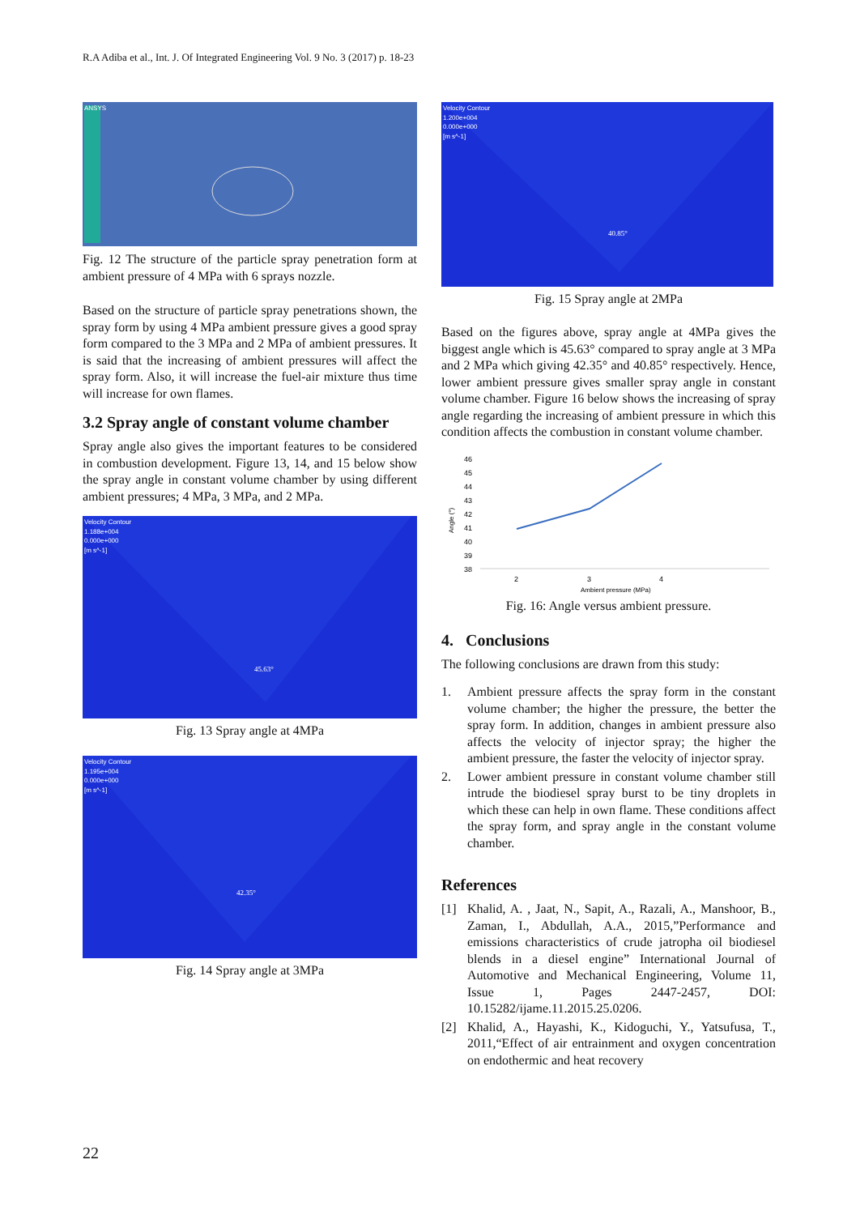R.A Adiba et al., Int. J. Of Integrated Engineering Vol. 9 No. 3 (2017) p. 18-23
ANSYS
Fig. 12 The structure of the particle spray penetration form at ambient pressure of 4 MPa with 6 sprays nozzle.
Based on the structure of particle spray penetrations shown, the spray form by using 4 MPa ambient pressure gives a good spray form compared to the 3 MPa and 2 MPa of ambient pressures. It is said that the increasing of ambient pressures will affect the spray form. Also, it will increase the fuel-air mixture thus time will increase for own flames.
3.2 Spray angle of constant volume chamber
Spray angle also gives the important features to be considered in combustion development. Figure 13, 14, and 15 below show the spray angle in constant volume chamber by using different ambient pressures; 4 MPa, 3 MPa, and 2 MPa.
Velocity Contour
1.188e+004
0.000e+000
[m s^-1]
45.63°
Fig. 13 Spray angle at 4MPa
Velocity Contour
1.195e+004
0.000e+000
[m s^-1]
42.35°
Fig. 14 Spray angle at 3MPa
Velocity Contour
1.200e+004
0.000e+000
[m s^-1]
40.85°
Fig. 15 Spray angle at 2MPa
Based on the figures above, spray angle at 4MPa gives the biggest angle which is 45.63° compared to spray angle at 3 MPa and 2 MPa which giving 42.35° and 40.85° respectively. Hence, lower ambient pressure gives smaller spray angle in constant volume chamber. Figure 16 below shows the increasing of spray angle regarding the increasing of ambient pressure in which this condition affects the combustion in constant volume chamber.
46
45
44
43
42
41
40
39
38
2
3
4
Ambient pressure (MPa)
Angle (°)
Fig. 16: Angle versus ambient pressure.
4. Conclusions
The following conclusions are drawn from this study:
1. Ambient pressure affects the spray form in the constant volume chamber; the higher the pressure, the better the spray form. In addition, changes in ambient pressure also affects the velocity of injector spray; the higher the ambient pressure, the faster the velocity of injector spray.
2. Lower ambient pressure in constant volume chamber still intrude the biodiesel spray burst to be tiny droplets in which these can help in own flame. These conditions affect the spray form, and spray angle in the constant volume chamber.
References
[1] Khalid, A. , Jaat, N., Sapit, A., Razali, A., Manshoor, B., Zaman, I., Abdullah, A.A., 2015,”Performance and emissions characteristics of crude jatropha oil biodiesel blends in a diesel engine” International Journal of Automotive and Mechanical Engineering, Volume 11, Issue 1, Pages 2447-2457, DOI: 10.15282/ijame.11.2015.25.0206.
[2] Khalid, A., Hayashi, K., Kidoguchi, Y., Yatsufusa, T., 2011,“Effect of air entrainment and oxygen concentration on endothermic and heat recovery
22